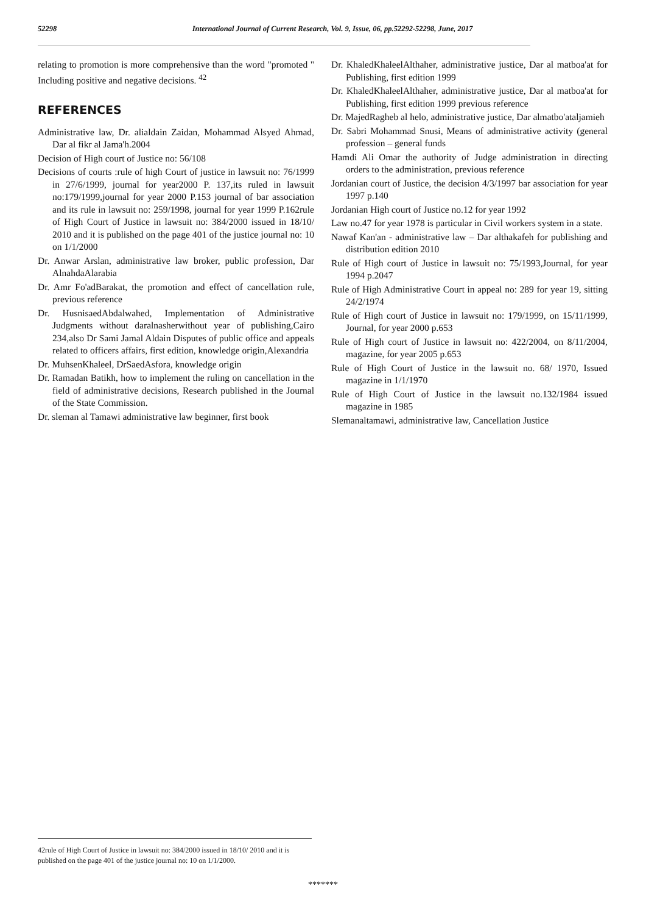52298 International Journal of Current Research, Vol. 9, Issue, 06, pp.52292-52298, June, 2017
relating to promotion is more comprehensive than the word "promoted " Including positive and negative decisions. <sup>42</sup>
REFERENCES
Administrative law, Dr. alialdain Zaidan, Mohammad Alsyed Ahmad, Dar al fikr al Jama'h.2004
Decision of High court of Justice no: 56/108
Decisions of courts :rule of high Court of justice in lawsuit no: 76/1999 in 27/6/1999, journal for year2000 P. 137,its ruled in lawsuit no:179/1999,journal for year 2000 P.153 journal of bar association and its rule in lawsuit no: 259/1998, journal for year 1999 P.162rule of High Court of Justice in lawsuit no: 384/2000 issued in 18/10/ 2010 and it is published on the page 401 of the justice journal no: 10 on 1/1/2000
Dr. Anwar Arslan, administrative law broker, public profession, Dar AlnahdaAlarabia
Dr. Amr Fo'adBarakat, the promotion and effect of cancellation rule, previous reference
Dr. HusnisaedAbdalwahed, Implementation of Administrative Judgments without daralnasherwithout year of publishing,Cairo 234,also Dr Sami Jamal Aldain Disputes of public office and appeals related to officers affairs, first edition, knowledge origin,Alexandria
Dr. MuhsenKhaleel, DrSaedAsfora, knowledge origin
Dr. Ramadan Batikh, how to implement the ruling on cancellation in the field of administrative decisions, Research published in the Journal of the State Commission.
Dr. sleman al Tamawi administrative law beginner, first book
Dr. KhaledKhaleelAlthaher, administrative justice, Dar al matboa'at for Publishing, first edition 1999
Dr. KhaledKhaleelAlthaher, administrative justice, Dar al matboa'at for Publishing, first edition 1999 previous reference
Dr. MajedRagheb al helo, administrative justice, Dar almatbo'ataljamieh
Dr. Sabri Mohammad Snusi, Means of administrative activity (general profession – general funds
Hamdi Ali Omar the authority of Judge administration in directing orders to the administration, previous reference
Jordanian court of Justice, the decision 4/3/1997 bar association for year 1997 p.140
Jordanian High court of Justice no.12 for year 1992
Law no.47 for year 1978 is particular in Civil workers system in a state.
Nawaf Kan'an - administrative law – Dar althakafeh for publishing and distribution edition 2010
Rule of High court of Justice in lawsuit no: 75/1993,Journal, for year 1994 p.2047
Rule of High Administrative Court in appeal no: 289 for year 19, sitting 24/2/1974
Rule of High court of Justice in lawsuit no: 179/1999, on 15/11/1999, Journal, for year 2000 p.653
Rule of High court of Justice in lawsuit no: 422/2004, on 8/11/2004, magazine, for year 2005 p.653
Rule of High Court of Justice in the lawsuit no. 68/ 1970, Issued magazine in 1/1/1970
Rule of High Court of Justice in the lawsuit no.132/1984 issued magazine in 1985
Slemanaltamawi, administrative law, Cancellation Justice
42rule of High Court of Justice in lawsuit no: 384/2000 issued in 18/10/ 2010 and it is published on the page 401 of the justice journal no: 10 on 1/1/2000.
*******